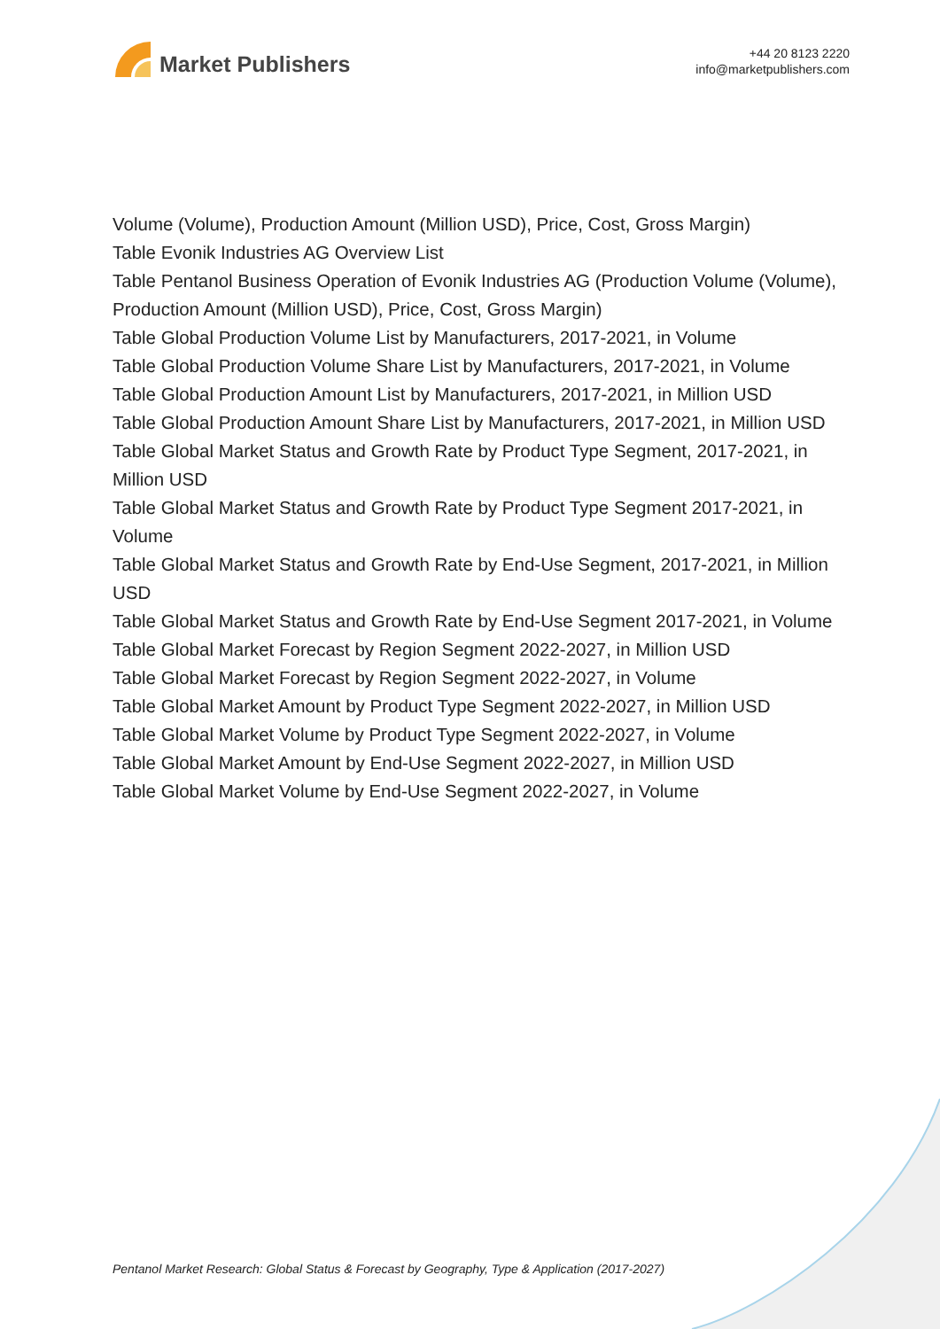Market Publishers
+44 20 8123 2220
info@marketpublishers.com
Volume (Volume), Production Amount (Million USD), Price, Cost, Gross Margin)
Table Evonik Industries AG Overview List
Table Pentanol Business Operation of Evonik Industries AG (Production Volume (Volume), Production Amount (Million USD), Price, Cost, Gross Margin)
Table Global Production Volume List by Manufacturers, 2017-2021, in Volume
Table Global Production Volume Share List by Manufacturers, 2017-2021, in Volume
Table Global Production Amount List by Manufacturers, 2017-2021, in Million USD
Table Global Production Amount Share List by Manufacturers, 2017-2021, in Million USD
Table Global Market Status and Growth Rate by Product Type Segment, 2017-2021, in Million USD
Table Global Market Status and Growth Rate by Product Type Segment 2017-2021, in Volume
Table Global Market Status and Growth Rate by End-Use Segment, 2017-2021, in Million USD
Table Global Market Status and Growth Rate by End-Use Segment 2017-2021, in Volume
Table Global Market Forecast by Region Segment 2022-2027, in Million USD
Table Global Market Forecast by Region Segment 2022-2027, in Volume
Table Global Market Amount by Product Type Segment 2022-2027, in Million USD
Table Global Market Volume by Product Type Segment 2022-2027, in Volume
Table Global Market Amount by End-Use Segment 2022-2027, in Million USD
Table Global Market Volume by End-Use Segment 2022-2027, in Volume
Pentanol Market Research: Global Status & Forecast by Geography, Type & Application (2017-2027)